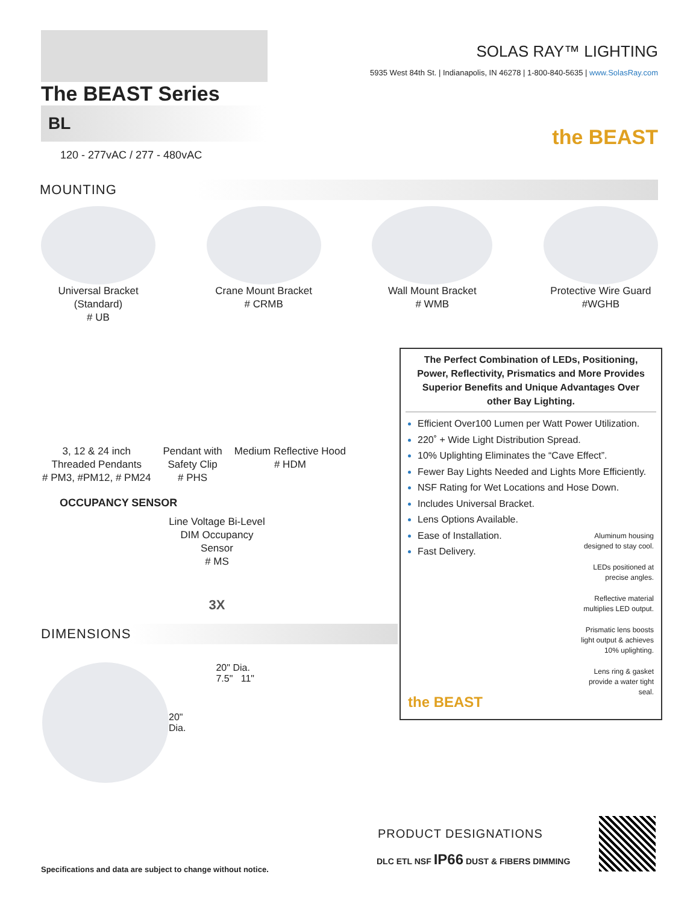The BEAST Series
BL
120 - 277vAC / 277 - 480vAC
SOLAS RAY™ LIGHTING
5935 West 84th St. | Indianapolis, IN 46278 | 1-800-840-5635 | www.SolasRay.com
the BEAST
MOUNTING
Universal Bracket
(Standard)
# UB
Crane Mount Bracket
# CRMB
Wall Mount Bracket
# WMB
Protective Wire Guard
#WGHB
3, 12 & 24 inch
Threaded Pendants
# PM3, #PM12, # PM24
Pendant with
Safety Clip
# PHS
Medium Reflective Hood
# HDM
OCCUPANCY SENSOR
Line Voltage Bi-Level DIM Occupancy Sensor
# MS
3X
DIMENSIONS
20"
Dia.
20" Dia.
7.5" 11"
The Perfect Combination of LEDs, Positioning, Power, Reflectivity, Prismatics and More Provides Superior Benefits and Unique Advantages Over other Bay Lighting.
Efficient Over100 Lumen per Watt Power Utilization.
220˚ + Wide Light Distribution Spread.
10% Uplighting Eliminates the “Cave Effect”.
Fewer Bay Lights Needed and Lights More Efficiently.
NSF Rating for Wet Locations and Hose Down.
Includes Universal Bracket.
Lens Options Available.
Ease of Installation.
Fast Delivery.
Aluminum housing designed to stay cool.
LEDs positioned at precise angles.
Reflective material multiplies LED output.
Prismatic lens boosts light output & achieves 10% uplighting.
Lens ring & gasket provide a water tight seal.
the BEAST
PRODUCT DESIGNATIONS
DLC ETL NSF IP66 DUST & FIBERS DIMMING
Specifications and data are subject to change without notice.